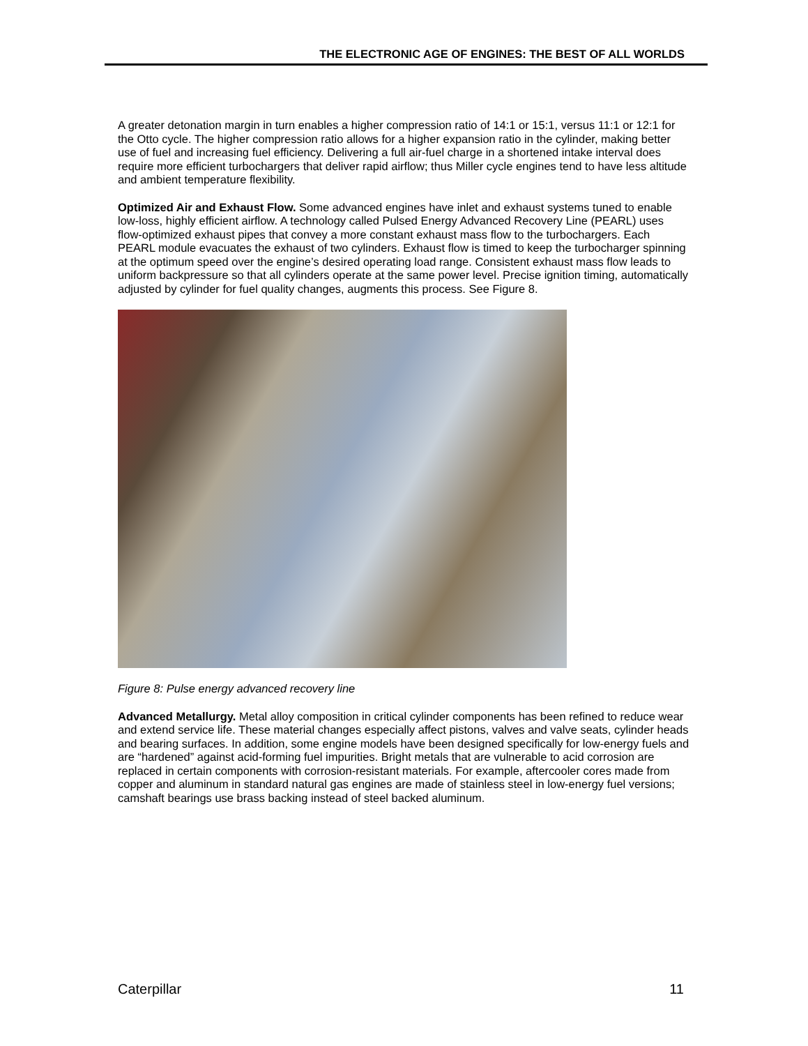THE ELECTRONIC AGE OF ENGINES: THE BEST OF ALL WORLDS
A greater detonation margin in turn enables a higher compression ratio of 14:1 or 15:1, versus 11:1 or 12:1 for the Otto cycle. The higher compression ratio allows for a higher expansion ratio in the cylinder, making better use of fuel and increasing fuel efficiency. Delivering a full air-fuel charge in a shortened intake interval does require more efficient turbochargers that deliver rapid airflow; thus Miller cycle engines tend to have less altitude and ambient temperature flexibility.
Optimized Air and Exhaust Flow. Some advanced engines have inlet and exhaust systems tuned to enable low-loss, highly efficient airflow. A technology called Pulsed Energy Advanced Recovery Line (PEARL) uses flow-optimized exhaust pipes that convey a more constant exhaust mass flow to the turbochargers. Each PEARL module evacuates the exhaust of two cylinders. Exhaust flow is timed to keep the turbocharger spinning at the optimum speed over the engine’s desired operating load range. Consistent exhaust mass flow leads to uniform backpressure so that all cylinders operate at the same power level. Precise ignition timing, automatically adjusted by cylinder for fuel quality changes, augments this process. See Figure 8.
Figure 8: Pulse energy advanced recovery line
Advanced Metallurgy. Metal alloy composition in critical cylinder components has been refined to reduce wear and extend service life. These material changes especially affect pistons, valves and valve seats, cylinder heads and bearing surfaces. In addition, some engine models have been designed specifically for low-energy fuels and are “hardened” against acid-forming fuel impurities. Bright metals that are vulnerable to acid corrosion are replaced in certain components with corrosion-resistant materials. For example, aftercooler cores made from copper and aluminum in standard natural gas engines are made of stainless steel in low-energy fuel versions; camshaft bearings use brass backing instead of steel backed aluminum.
Caterpillar 11